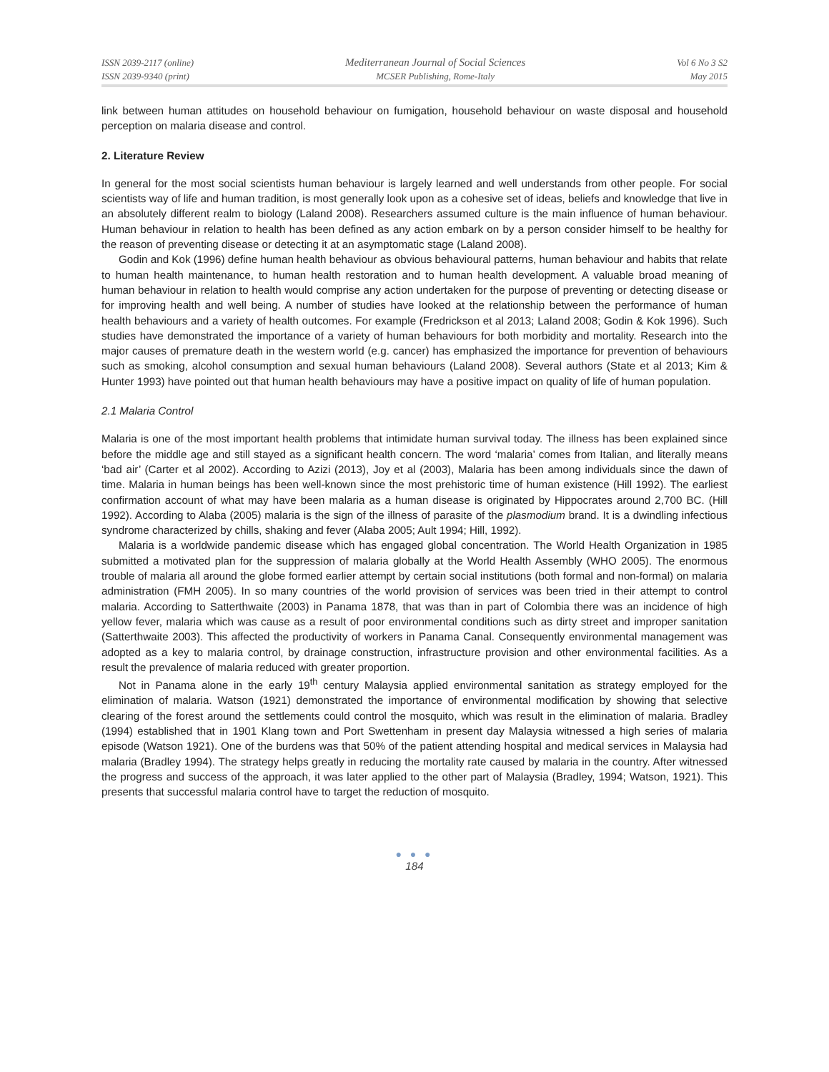ISSN 2039-2117 (online)
ISSN 2039-9340 (print)
Mediterranean Journal of Social Sciences
MCSER Publishing, Rome-Italy
Vol 6 No 3 S2
May 2015
link between human attitudes on household behaviour on fumigation, household behaviour on waste disposal and household perception on malaria disease and control.
2. Literature Review
In general for the most social scientists human behaviour is largely learned and well understands from other people. For social scientists way of life and human tradition, is most generally look upon as a cohesive set of ideas, beliefs and knowledge that live in an absolutely different realm to biology (Laland 2008). Researchers assumed culture is the main influence of human behaviour. Human behaviour in relation to health has been defined as any action embark on by a person consider himself to be healthy for the reason of preventing disease or detecting it at an asymptomatic stage (Laland 2008).
Godin and Kok (1996) define human health behaviour as obvious behavioural patterns, human behaviour and habits that relate to human health maintenance, to human health restoration and to human health development. A valuable broad meaning of human behaviour in relation to health would comprise any action undertaken for the purpose of preventing or detecting disease or for improving health and well being. A number of studies have looked at the relationship between the performance of human health behaviours and a variety of health outcomes. For example (Fredrickson et al 2013; Laland 2008; Godin & Kok 1996). Such studies have demonstrated the importance of a variety of human behaviours for both morbidity and mortality. Research into the major causes of premature death in the western world (e.g. cancer) has emphasized the importance for prevention of behaviours such as smoking, alcohol consumption and sexual human behaviours (Laland 2008). Several authors (State et al 2013; Kim & Hunter 1993) have pointed out that human health behaviours may have a positive impact on quality of life of human population.
2.1 Malaria Control
Malaria is one of the most important health problems that intimidate human survival today. The illness has been explained since before the middle age and still stayed as a significant health concern. The word ‘malaria’ comes from Italian, and literally means ‘bad air’ (Carter et al 2002). According to Azizi (2013), Joy et al (2003), Malaria has been among individuals since the dawn of time. Malaria in human beings has been well-known since the most prehistoric time of human existence (Hill 1992). The earliest confirmation account of what may have been malaria as a human disease is originated by Hippocrates around 2,700 BC. (Hill 1992). According to Alaba (2005) malaria is the sign of the illness of parasite of the plasmodium brand. It is a dwindling infectious syndrome characterized by chills, shaking and fever (Alaba 2005; Ault 1994; Hill, 1992).
Malaria is a worldwide pandemic disease which has engaged global concentration. The World Health Organization in 1985 submitted a motivated plan for the suppression of malaria globally at the World Health Assembly (WHO 2005). The enormous trouble of malaria all around the globe formed earlier attempt by certain social institutions (both formal and non-formal) on malaria administration (FMH 2005). In so many countries of the world provision of services was been tried in their attempt to control malaria. According to Satterthwaite (2003) in Panama 1878, that was than in part of Colombia there was an incidence of high yellow fever, malaria which was cause as a result of poor environmental conditions such as dirty street and improper sanitation (Satterthwaite 2003). This affected the productivity of workers in Panama Canal. Consequently environmental management was adopted as a key to malaria control, by drainage construction, infrastructure provision and other environmental facilities. As a result the prevalence of malaria reduced with greater proportion.
Not in Panama alone in the early 19<sup>th</sup> century Malaysia applied environmental sanitation as strategy employed for the elimination of malaria. Watson (1921) demonstrated the importance of environmental modification by showing that selective clearing of the forest around the settlements could control the mosquito, which was result in the elimination of malaria. Bradley (1994) established that in 1901 Klang town and Port Swettenham in present day Malaysia witnessed a high series of malaria episode (Watson 1921). One of the burdens was that 50% of the patient attending hospital and medical services in Malaysia had malaria (Bradley 1994). The strategy helps greatly in reducing the mortality rate caused by malaria in the country. After witnessed the progress and success of the approach, it was later applied to the other part of Malaysia (Bradley, 1994; Watson, 1921). This presents that successful malaria control have to target the reduction of mosquito.
● ● ●
184